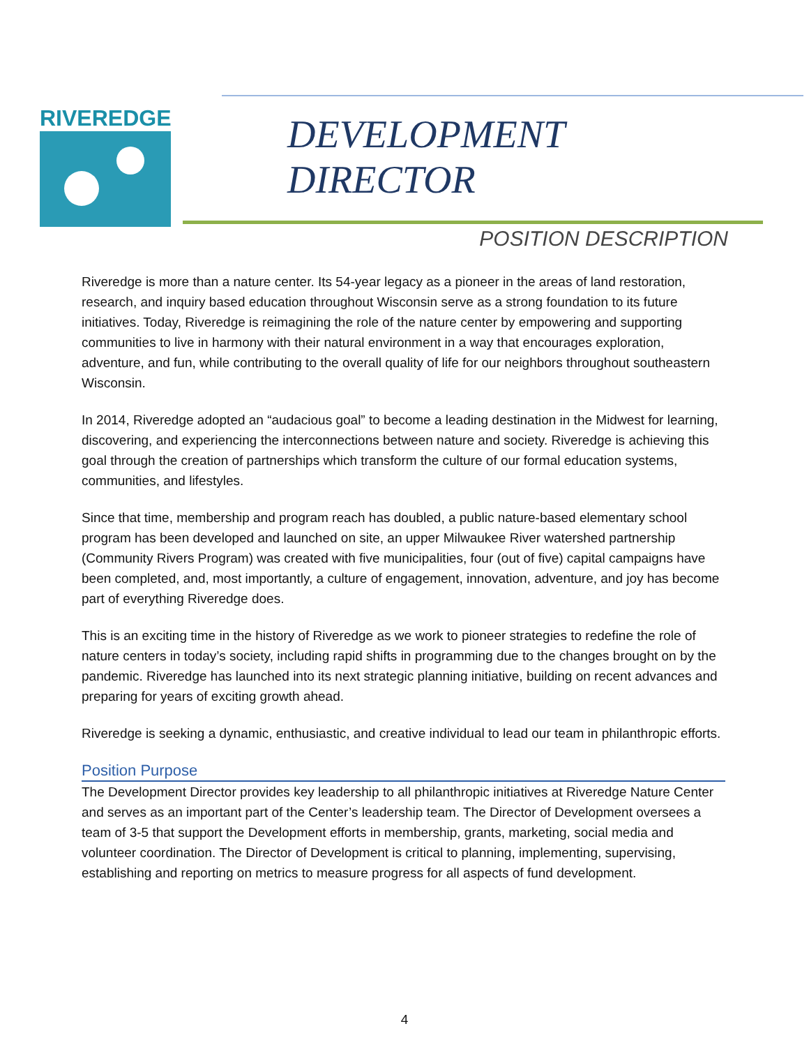RIVEREDGE
DEVELOPMENT
DIRECTOR
POSITION DESCRIPTION
Riveredge is more than a nature center. Its 54-year legacy as a pioneer in the areas of land restoration, research, and inquiry based education throughout Wisconsin serve as a strong foundation to its future initiatives. Today, Riveredge is reimagining the role of the nature center by empowering and supporting communities to live in harmony with their natural environment in a way that encourages exploration, adventure, and fun, while contributing to the overall quality of life for our neighbors throughout southeastern Wisconsin.
In 2014, Riveredge adopted an “audacious goal” to become a leading destination in the Midwest for learning, discovering, and experiencing the interconnections between nature and society. Riveredge is achieving this goal through the creation of partnerships which transform the culture of our formal education systems, communities, and lifestyles.
Since that time, membership and program reach has doubled, a public nature-based elementary school program has been developed and launched on site, an upper Milwaukee River watershed partnership (Community Rivers Program) was created with five municipalities, four (out of five) capital campaigns have been completed, and, most importantly, a culture of engagement, innovation, adventure, and joy has become part of everything Riveredge does.
This is an exciting time in the history of Riveredge as we work to pioneer strategies to redefine the role of nature centers in today’s society, including rapid shifts in programming due to the changes brought on by the pandemic. Riveredge has launched into its next strategic planning initiative, building on recent advances and preparing for years of exciting growth ahead.
Riveredge is seeking a dynamic, enthusiastic, and creative individual to lead our team in philanthropic efforts.
Position Purpose
The Development Director provides key leadership to all philanthropic initiatives at Riveredge Nature Center and serves as an important part of the Center’s leadership team. The Director of Development oversees a team of 3-5 that support the Development efforts in membership, grants, marketing, social media and volunteer coordination. The Director of Development is critical to planning, implementing, supervising, establishing and reporting on metrics to measure progress for all aspects of fund development.
4